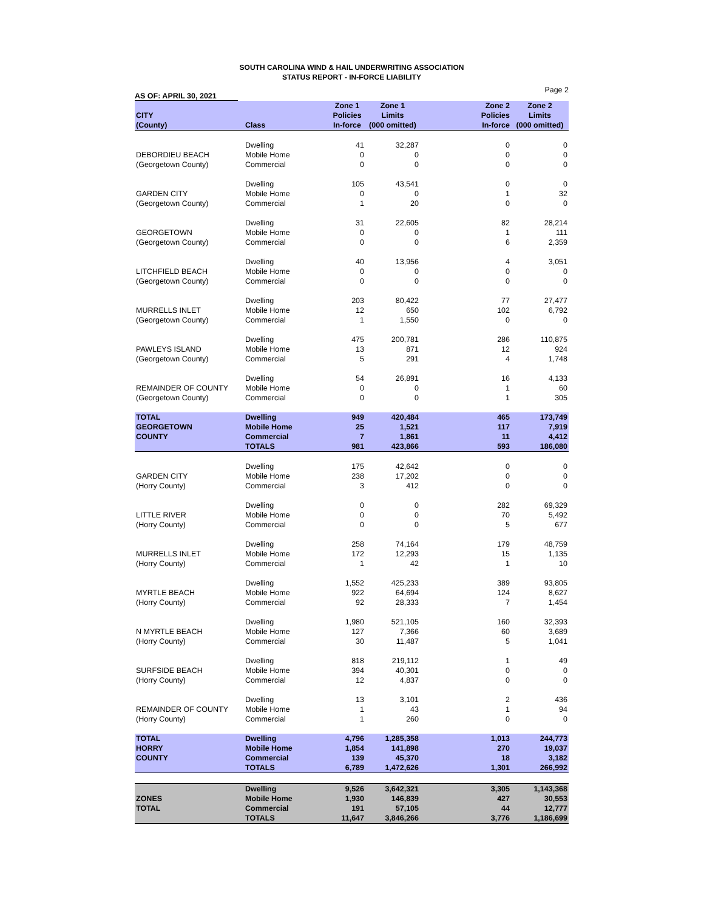SOUTH CAROLINA WIND & HAIL UNDERWRITING ASSOCIATION
STATUS REPORT - IN-FORCE LIABILITY
Page 2
AS OF: APRIL 30, 2021
| | | Zone 1 | Zone 1 | Zone 2 | Zone 2 |
| --- | --- | --- | --- | --- | --- |
| CITY | | Policies | Limits | Policies | Limits |
| (County) | Class | In-force | (000 omitted) | In-force | (000 omitted) |
| | Dwelling | 41 | 32,287 | 0 | 0 |
| DEBORDIEU BEACH | Mobile Home | 0 | 0 | 0 | 0 |
| (Georgetown County) | Commercial | 0 | 0 | 0 | 0 |
| | Dwelling | 105 | 43,541 | 0 | 0 |
| GARDEN CITY | Mobile Home | 0 | 0 | 1 | 32 |
| (Georgetown County) | Commercial | 1 | 20 | 0 | 0 |
| | Dwelling | 31 | 22,605 | 82 | 28,214 |
| GEORGETOWN | Mobile Home | 0 | 0 | 1 | 111 |
| (Georgetown County) | Commercial | 0 | 0 | 6 | 2,359 |
| | Dwelling | 40 | 13,956 | 4 | 3,051 |
| LITCHFIELD BEACH | Mobile Home | 0 | 0 | 0 | 0 |
| (Georgetown County) | Commercial | 0 | 0 | 0 | 0 |
| | Dwelling | 203 | 80,422 | 77 | 27,477 |
| MURRELLS INLET | Mobile Home | 12 | 650 | 102 | 6,792 |
| (Georgetown County) | Commercial | 1 | 1,550 | 0 | 0 |
| | Dwelling | 475 | 200,781 | 286 | 110,875 |
| PAWLEYS ISLAND | Mobile Home | 13 | 871 | 12 | 924 |
| (Georgetown County) | Commercial | 5 | 291 | 4 | 1,748 |
| | Dwelling | 54 | 26,891 | 16 | 4,133 |
| REMAINDER OF COUNTY | Mobile Home | 0 | 0 | 1 | 60 |
| (Georgetown County) | Commercial | 0 | 0 | 1 | 305 |
| TOTAL | Dwelling | 949 | 420,484 | 465 | 173,749 |
| GEORGETOWN | Mobile Home | 25 | 1,521 | 117 | 7,919 |
| COUNTY | Commercial | 7 | 1,861 | 11 | 4,412 |
| | TOTALS | 981 | 423,866 | 593 | 186,080 |
| | Dwelling | 175 | 42,642 | 0 | 0 |
| GARDEN CITY | Mobile Home | 238 | 17,202 | 0 | 0 |
| (Horry County) | Commercial | 3 | 412 | 0 | 0 |
| | Dwelling | 0 | 0 | 282 | 69,329 |
| LITTLE RIVER | Mobile Home | 0 | 0 | 70 | 5,492 |
| (Horry County) | Commercial | 0 | 0 | 5 | 677 |
| | Dwelling | 258 | 74,164 | 179 | 48,759 |
| MURRELLS INLET | Mobile Home | 172 | 12,293 | 15 | 1,135 |
| (Horry County) | Commercial | 1 | 42 | 1 | 10 |
| | Dwelling | 1,552 | 425,233 | 389 | 93,805 |
| MYRTLE BEACH | Mobile Home | 922 | 64,694 | 124 | 8,627 |
| (Horry County) | Commercial | 92 | 28,333 | 7 | 1,454 |
| | Dwelling | 1,980 | 521,105 | 160 | 32,393 |
| N MYRTLE BEACH | Mobile Home | 127 | 7,366 | 60 | 3,689 |
| (Horry County) | Commercial | 30 | 11,487 | 5 | 1,041 |
| | Dwelling | 818 | 219,112 | 1 | 49 |
| SURFSIDE BEACH | Mobile Home | 394 | 40,301 | 0 | 0 |
| (Horry County) | Commercial | 12 | 4,837 | 0 | 0 |
| | Dwelling | 13 | 3,101 | 2 | 436 |
| REMAINDER OF COUNTY | Mobile Home | 1 | 43 | 1 | 94 |
| (Horry County) | Commercial | 1 | 260 | 0 | 0 |
| TOTAL | Dwelling | 4,796 | 1,285,358 | 1,013 | 244,773 |
| HORRY | Mobile Home | 1,854 | 141,898 | 270 | 19,037 |
| COUNTY | Commercial | 139 | 45,370 | 18 | 3,182 |
| | TOTALS | 6,789 | 1,472,626 | 1,301 | 266,992 |
| | Dwelling | 9,526 | 3,642,321 | 3,305 | 1,143,368 |
| ZONES | Mobile Home | 1,930 | 146,839 | 427 | 30,553 |
| TOTAL | Commercial | 191 | 57,105 | 44 | 12,777 |
| | TOTALS | 11,647 | 3,846,266 | 3,776 | 1,186,699 |